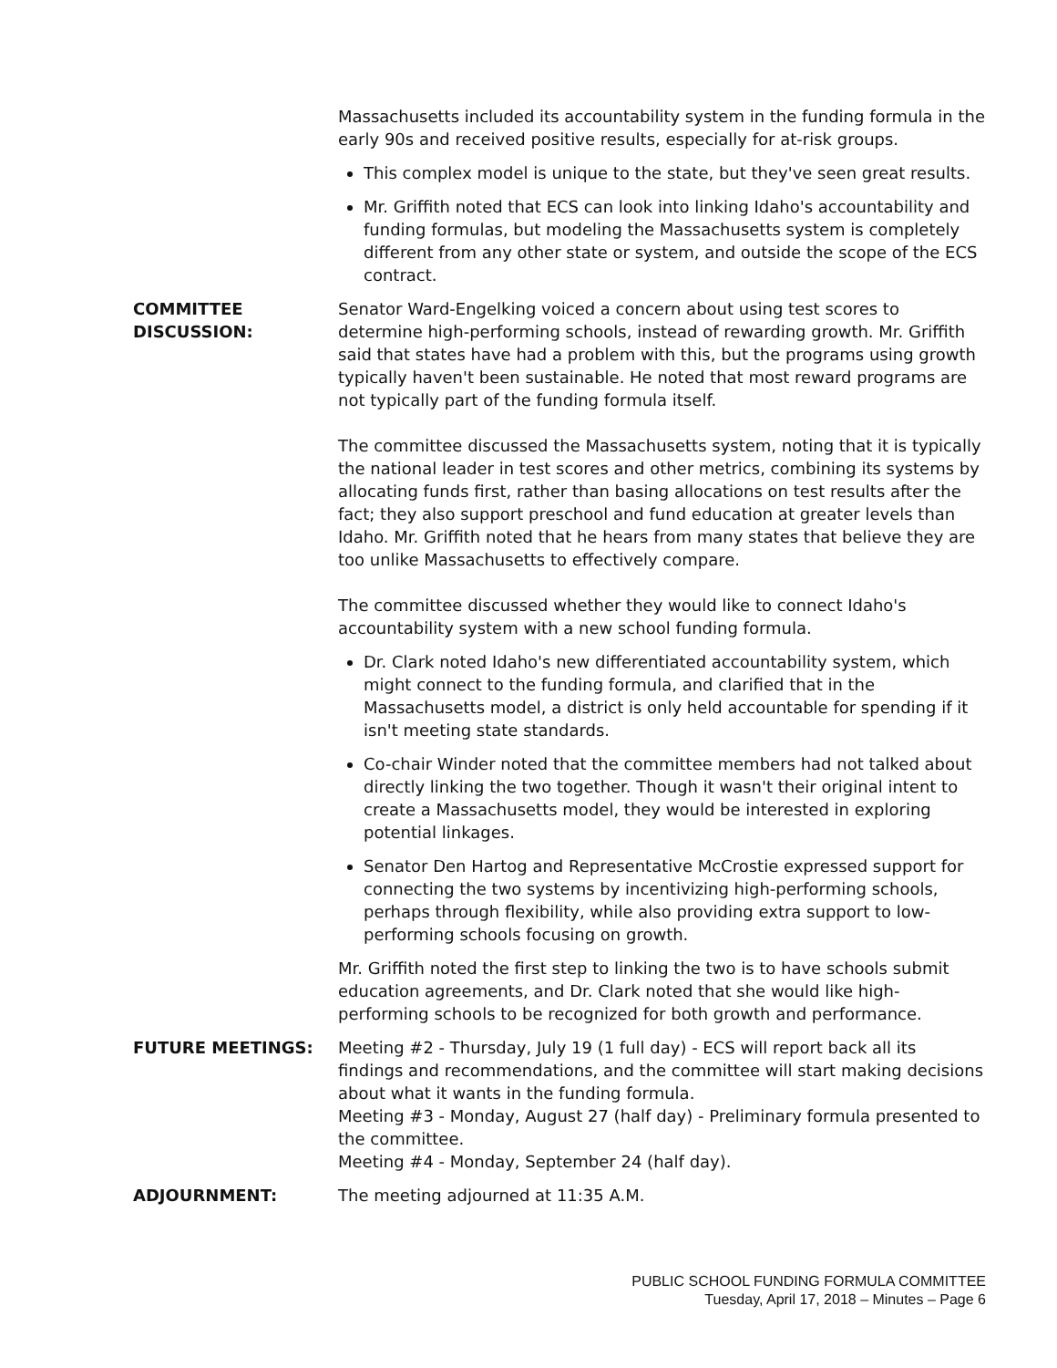Massachusetts included its accountability system in the funding formula in the early 90s and received positive results, especially for at-risk groups.
This complex model is unique to the state, but they've seen great results.
Mr. Griffith noted that ECS can look into linking Idaho's accountability and funding formulas, but modeling the Massachusetts system is completely different from any other state or system, and outside the scope of the ECS contract.
COMMITTEE
DISCUSSION:
Senator Ward-Engelking voiced a concern about using test scores to determine high-performing schools, instead of rewarding growth. Mr. Griffith said that states have had a problem with this, but the programs using growth typically haven't been sustainable. He noted that most reward programs are not typically part of the funding formula itself.
The committee discussed the Massachusetts system, noting that it is typically the national leader in test scores and other metrics, combining its systems by allocating funds first, rather than basing allocations on test results after the fact; they also support preschool and fund education at greater levels than Idaho. Mr. Griffith noted that he hears from many states that believe they are too unlike Massachusetts to effectively compare.
The committee discussed whether they would like to connect Idaho's accountability system with a new school funding formula.
Dr. Clark noted Idaho's new differentiated accountability system, which might connect to the funding formula, and clarified that in the Massachusetts model, a district is only held accountable for spending if it isn't meeting state standards.
Co-chair Winder noted that the committee members had not talked about directly linking the two together. Though it wasn't their original intent to create a Massachusetts model, they would be interested in exploring potential linkages.
Senator Den Hartog and Representative McCrostie expressed support for connecting the two systems by incentivizing high-performing schools, perhaps through flexibility, while also providing extra support to low-performing schools focusing on growth.
Mr. Griffith noted the first step to linking the two is to have schools submit education agreements, and Dr. Clark noted that she would like high-performing schools to be recognized for both growth and performance.
FUTURE MEETINGS: Meeting #2 - Thursday, July 19 (1 full day) - ECS will report back all its findings and recommendations, and the committee will start making decisions about what it wants in the funding formula.
Meeting #3 - Monday, August 27 (half day) - Preliminary formula presented to the committee.
Meeting #4 - Monday, September 24 (half day).
ADJOURNMENT: The meeting adjourned at 11:35 A.M.
PUBLIC SCHOOL FUNDING FORMULA COMMITTEE
Tuesday, April 17, 2018 – Minutes – Page 6